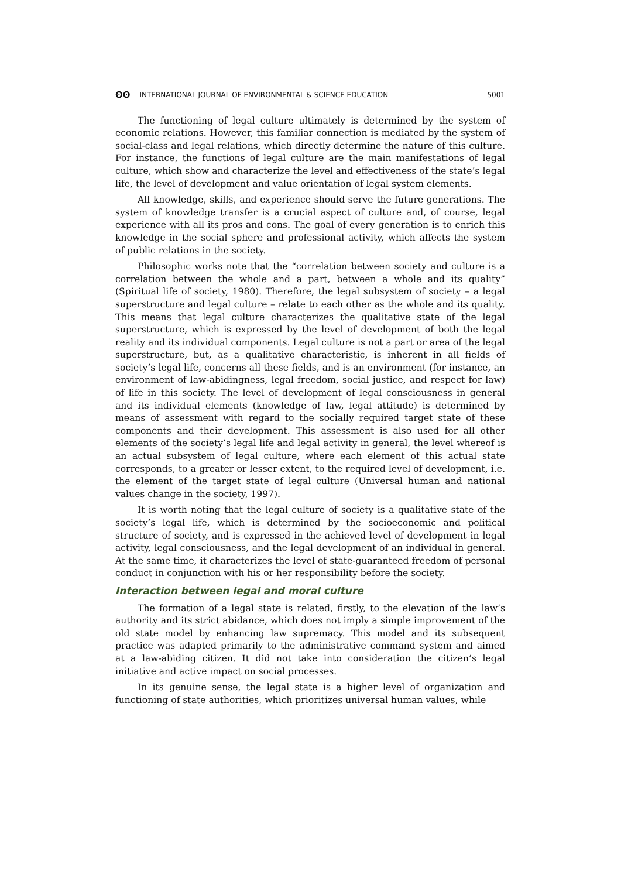ʘʘ INTERNATIONAL JOURNAL OF ENVIRONMENTAL & SCIENCE EDUCATION
5001
The functioning of legal culture ultimately is determined by the system of economic relations. However, this familiar connection is mediated by the system of social-class and legal relations, which directly determine the nature of this culture. For instance, the functions of legal culture are the main manifestations of legal culture, which show and characterize the level and effectiveness of the state’s legal life, the level of development and value orientation of legal system elements.
All knowledge, skills, and experience should serve the future generations. The system of knowledge transfer is a crucial aspect of culture and, of course, legal experience with all its pros and cons. The goal of every generation is to enrich this knowledge in the social sphere and professional activity, which affects the system of public relations in the society.
Philosophic works note that the “correlation between society and culture is a correlation between the whole and a part, between a whole and its quality” (Spiritual life of society, 1980). Therefore, the legal subsystem of society – a legal superstructure and legal culture – relate to each other as the whole and its quality. This means that legal culture characterizes the qualitative state of the legal superstructure, which is expressed by the level of development of both the legal reality and its individual components. Legal culture is not a part or area of the legal superstructure, but, as a qualitative characteristic, is inherent in all fields of society’s legal life, concerns all these fields, and is an environment (for instance, an environment of law-abidingness, legal freedom, social justice, and respect for law) of life in this society. The level of development of legal consciousness in general and its individual elements (knowledge of law, legal attitude) is determined by means of assessment with regard to the socially required target state of these components and their development. This assessment is also used for all other elements of the society’s legal life and legal activity in general, the level whereof is an actual subsystem of legal culture, where each element of this actual state corresponds, to a greater or lesser extent, to the required level of development, i.e. the element of the target state of legal culture (Universal human and national values change in the society, 1997).
It is worth noting that the legal culture of society is a qualitative state of the society’s legal life, which is determined by the socioeconomic and political structure of society, and is expressed in the achieved level of development in legal activity, legal consciousness, and the legal development of an individual in general. At the same time, it characterizes the level of state-guaranteed freedom of personal conduct in conjunction with his or her responsibility before the society.
Interaction between legal and moral culture
The formation of a legal state is related, firstly, to the elevation of the law’s authority and its strict abidance, which does not imply a simple improvement of the old state model by enhancing law supremacy. This model and its subsequent practice was adapted primarily to the administrative command system and aimed at a law-abiding citizen. It did not take into consideration the citizen’s legal initiative and active impact on social processes.
In its genuine sense, the legal state is a higher level of organization and functioning of state authorities, which prioritizes universal human values, while